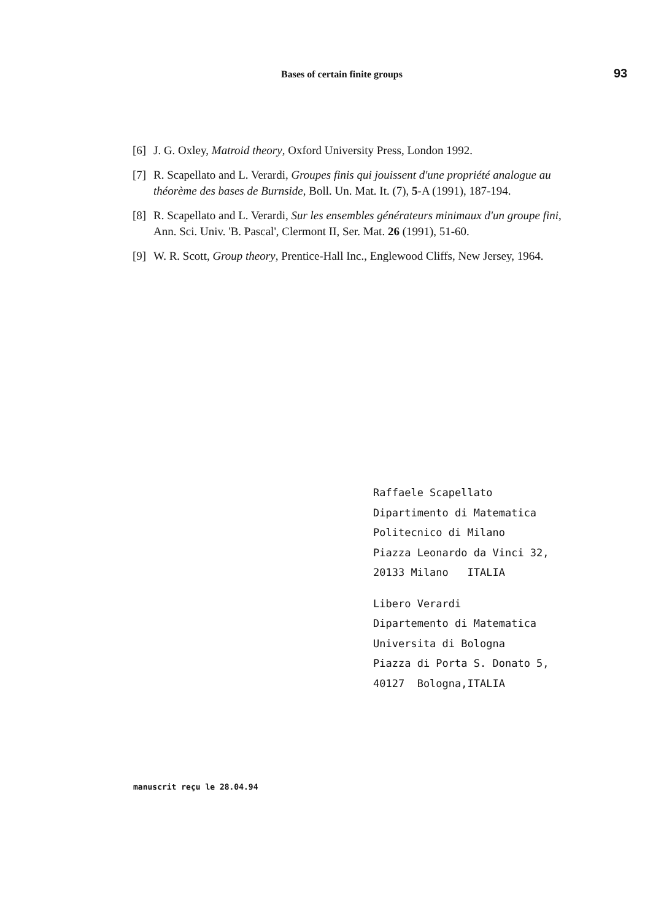Bases of certain finite groups 93
[6] J. G. Oxley, Matroid theory, Oxford University Press, London 1992.
[7] R. Scapellato and L. Verardi, Groupes finis qui jouissent d'une propriété analogue au théorème des bases de Burnside, Boll. Un. Mat. It. (7), 5-A (1991), 187-194.
[8] R. Scapellato and L. Verardi, Sur les ensembles générateurs minimaux d'un groupe fini, Ann. Sci. Univ. 'B. Pascal', Clermont II, Ser. Mat. 26 (1991), 51-60.
[9] W. R. Scott, Group theory, Prentice-Hall Inc., Englewood Cliffs, New Jersey, 1964.
Raffaele Scapellato
Dipartimento di Matematica
Politecnico di Milano
Piazza Leonardo da Vinci 32,
20133 Milano ITALIA
Libero Verardi
Dipartemento di Matematica
Universita di Bologna
Piazza di Porta S. Donato 5,
40127 Bologna,ITALIA
manuscrit reçu le 28.04.94